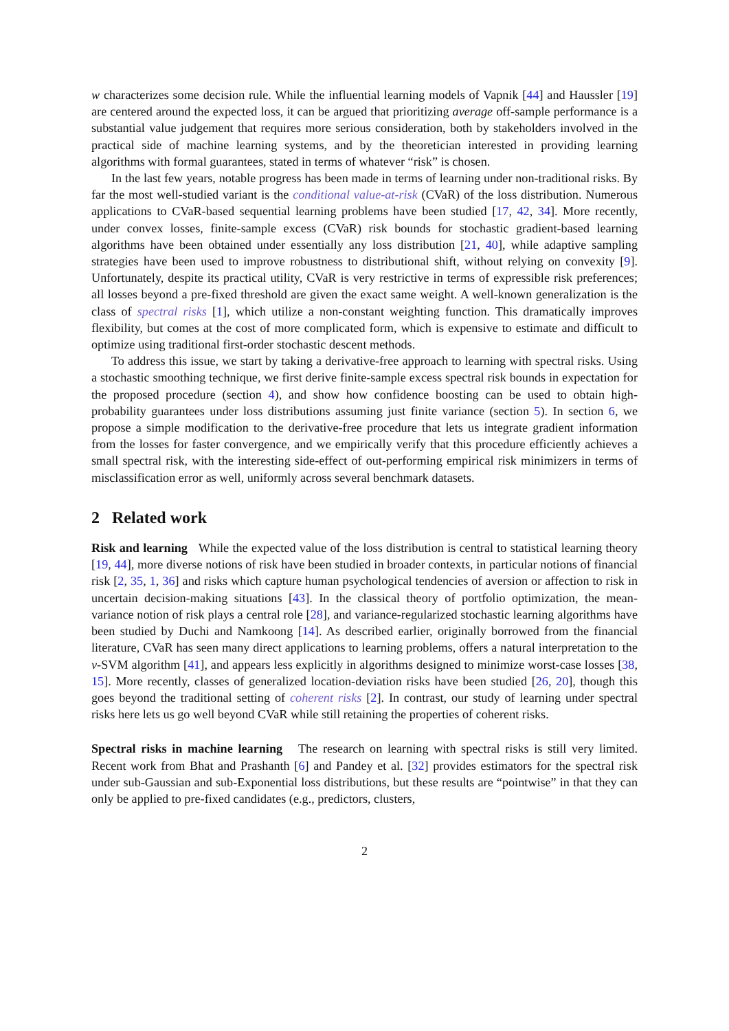w characterizes some decision rule. While the influential learning models of Vapnik [44] and Haussler [19] are centered around the expected loss, it can be argued that prioritizing average off-sample performance is a substantial value judgement that requires more serious consideration, both by stakeholders involved in the practical side of machine learning systems, and by the theoretician interested in providing learning algorithms with formal guarantees, stated in terms of whatever “risk” is chosen.
In the last few years, notable progress has been made in terms of learning under non-traditional risks. By far the most well-studied variant is the conditional value-at-risk (CVaR) of the loss distribution. Numerous applications to CVaR-based sequential learning problems have been studied [17, 42, 34]. More recently, under convex losses, finite-sample excess (CVaR) risk bounds for stochastic gradient-based learning algorithms have been obtained under essentially any loss distribution [21, 40], while adaptive sampling strategies have been used to improve robustness to distributional shift, without relying on convexity [9]. Unfortunately, despite its practical utility, CVaR is very restrictive in terms of expressible risk preferences; all losses beyond a pre-fixed threshold are given the exact same weight. A well-known generalization is the class of spectral risks [1], which utilize a non-constant weighting function. This dramatically improves flexibility, but comes at the cost of more complicated form, which is expensive to estimate and difficult to optimize using traditional first-order stochastic descent methods.
To address this issue, we start by taking a derivative-free approach to learning with spectral risks. Using a stochastic smoothing technique, we first derive finite-sample excess spectral risk bounds in expectation for the proposed procedure (section 4), and show how confidence boosting can be used to obtain high-probability guarantees under loss distributions assuming just finite variance (section 5). In section 6, we propose a simple modification to the derivative-free procedure that lets us integrate gradient information from the losses for faster convergence, and we empirically verify that this procedure efficiently achieves a small spectral risk, with the interesting side-effect of out-performing empirical risk minimizers in terms of misclassification error as well, uniformly across several benchmark datasets.
2 Related work
Risk and learning While the expected value of the loss distribution is central to statistical learning theory [19, 44], more diverse notions of risk have been studied in broader contexts, in particular notions of financial risk [2, 35, 1, 36] and risks which capture human psychological tendencies of aversion or affection to risk in uncertain decision-making situations [43]. In the classical theory of portfolio optimization, the mean-variance notion of risk plays a central role [28], and variance-regularized stochastic learning algorithms have been studied by Duchi and Namkoong [14]. As described earlier, originally borrowed from the financial literature, CVaR has seen many direct applications to learning problems, offers a natural interpretation to the ν-SVM algorithm [41], and appears less explicitly in algorithms designed to minimize worst-case losses [38, 15]. More recently, classes of generalized location-deviation risks have been studied [26, 20], though this goes beyond the traditional setting of coherent risks [2]. In contrast, our study of learning under spectral risks here lets us go well beyond CVaR while still retaining the properties of coherent risks.
Spectral risks in machine learning The research on learning with spectral risks is still very limited. Recent work from Bhat and Prashanth [6] and Pandey et al. [32] provides estimators for the spectral risk under sub-Gaussian and sub-Exponential loss distributions, but these results are “pointwise” in that they can only be applied to pre-fixed candidates (e.g., predictors, clusters,
2